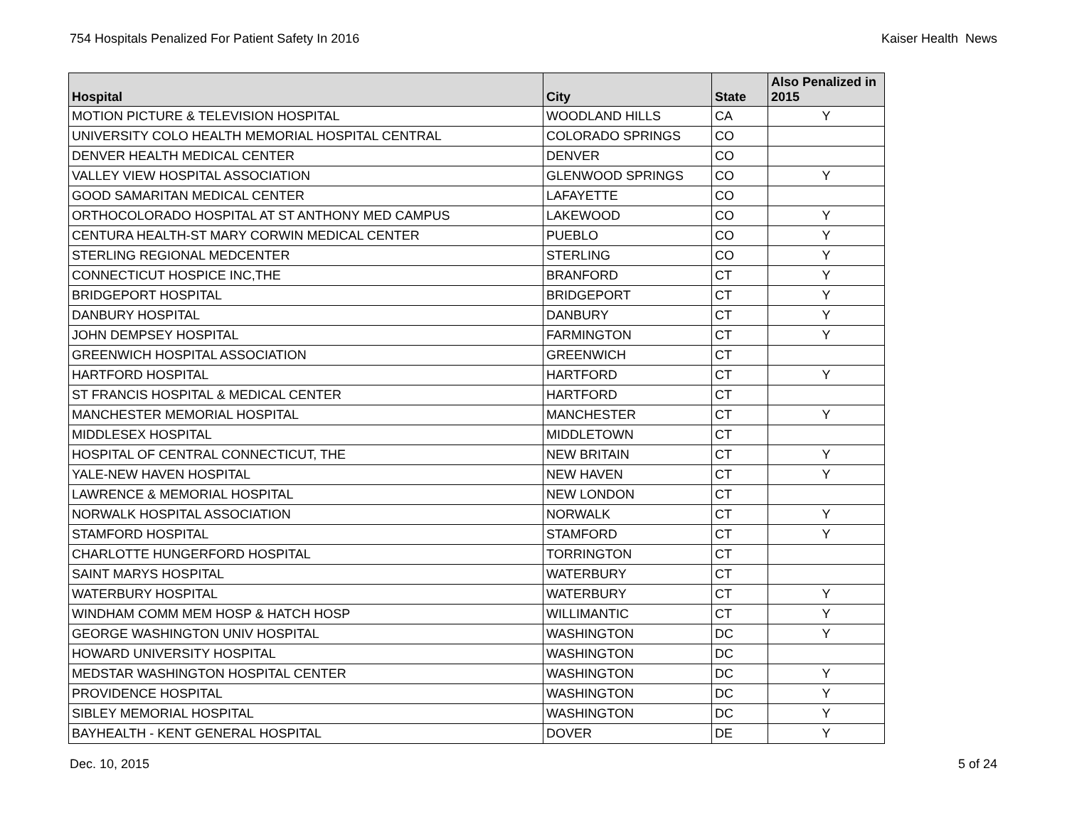754 Hospitals Penalized For Patient Safety In 2016 Kaiser Health News
| Hospital | City | State | Also Penalized in 2015 |
| --- | --- | --- | --- |
| MOTION PICTURE & TELEVISION HOSPITAL | WOODLAND HILLS | CA | Y |
| UNIVERSITY COLO HEALTH MEMORIAL HOSPITAL CENTRAL | COLORADO SPRINGS | CO | |
| DENVER HEALTH MEDICAL CENTER | DENVER | CO | |
| VALLEY VIEW HOSPITAL ASSOCIATION | GLENWOOD SPRINGS | CO | Y |
| GOOD SAMARITAN MEDICAL CENTER | LAFAYETTE | CO | |
| ORTHOCOLORADO HOSPITAL AT ST ANTHONY MED CAMPUS | LAKEWOOD | CO | Y |
| CENTURA HEALTH-ST MARY CORWIN MEDICAL CENTER | PUEBLO | CO | Y |
| STERLING REGIONAL MEDCENTER | STERLING | CO | Y |
| CONNECTICUT HOSPICE INC,THE | BRANFORD | CT | Y |
| BRIDGEPORT HOSPITAL | BRIDGEPORT | CT | Y |
| DANBURY HOSPITAL | DANBURY | CT | Y |
| JOHN DEMPSEY HOSPITAL | FARMINGTON | CT | Y |
| GREENWICH HOSPITAL ASSOCIATION | GREENWICH | CT | |
| HARTFORD HOSPITAL | HARTFORD | CT | Y |
| ST FRANCIS HOSPITAL & MEDICAL CENTER | HARTFORD | CT | |
| MANCHESTER MEMORIAL HOSPITAL | MANCHESTER | CT | Y |
| MIDDLESEX HOSPITAL | MIDDLETOWN | CT | |
| HOSPITAL OF CENTRAL CONNECTICUT, THE | NEW BRITAIN | CT | Y |
| YALE-NEW HAVEN HOSPITAL | NEW HAVEN | CT | Y |
| LAWRENCE & MEMORIAL HOSPITAL | NEW LONDON | CT | |
| NORWALK HOSPITAL ASSOCIATION | NORWALK | CT | Y |
| STAMFORD HOSPITAL | STAMFORD | CT | Y |
| CHARLOTTE HUNGERFORD HOSPITAL | TORRINGTON | CT | |
| SAINT MARYS HOSPITAL | WATERBURY | CT | |
| WATERBURY HOSPITAL | WATERBURY | CT | Y |
| WINDHAM COMM MEM HOSP & HATCH HOSP | WILLIMANTIC | CT | Y |
| GEORGE WASHINGTON UNIV HOSPITAL | WASHINGTON | DC | Y |
| HOWARD UNIVERSITY HOSPITAL | WASHINGTON | DC | |
| MEDSTAR WASHINGTON HOSPITAL CENTER | WASHINGTON | DC | Y |
| PROVIDENCE HOSPITAL | WASHINGTON | DC | Y |
| SIBLEY MEMORIAL HOSPITAL | WASHINGTON | DC | Y |
| BAYHEALTH - KENT GENERAL HOSPITAL | DOVER | DE | Y |
Dec. 10, 2015 5 of 24